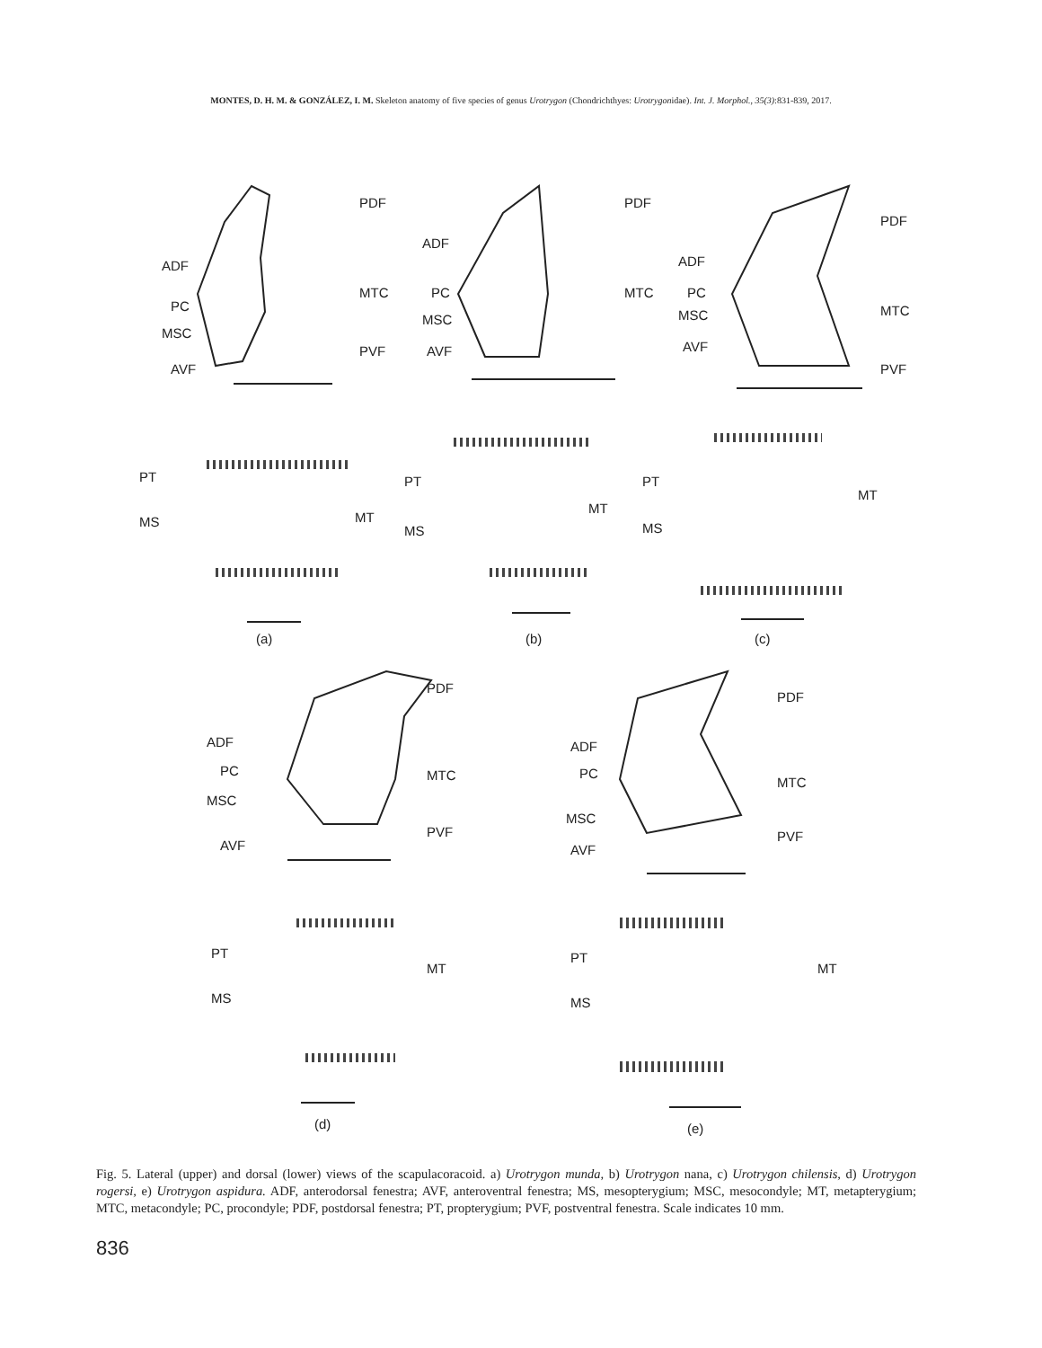MONTES, D. H. M. & GONZÁLEZ, I. M. Skeleton anatomy of five species of genus Urotrygon (Chondrichthyes: Urotrygonidae). Int. J. Morphol., 35(3):831-839, 2017.
PDF
ADF
PC
MSC
AVF
MTC
PVF
PDF
ADF
PC
MSC
AVF
MTC
PDF
ADF
PC
MSC
AVF
MTC
PVF
PT
MS MT
(a)
PT
MS
MT
(b)
PT
MS
MT
(c)
PDF
ADF
PC
MSC
AVF
MTC
PVF
PDF
ADF
PC
MSC
AVF
MTC
PVF
PT
MS
MT
(d)
PT
MS
MT
(e)
Fig. 5. Lateral (upper) and dorsal (lower) views of the scapulacoracoid. a) Urotrygon munda, b) Urotrygon nana, c) Urotrygon chilensis, d) Urotrygon rogersi, e) Urotrygon aspidura. ADF, anterodorsal fenestra; AVF, anteroventral fenestra; MS, mesopterygium; MSC, mesocondyle; MT, metapterygium; MTC, metacondyle; PC, procondyle; PDF, postdorsal fenestra; PT, propterygium; PVF, postventral fenestra. Scale indicates 10 mm.
836